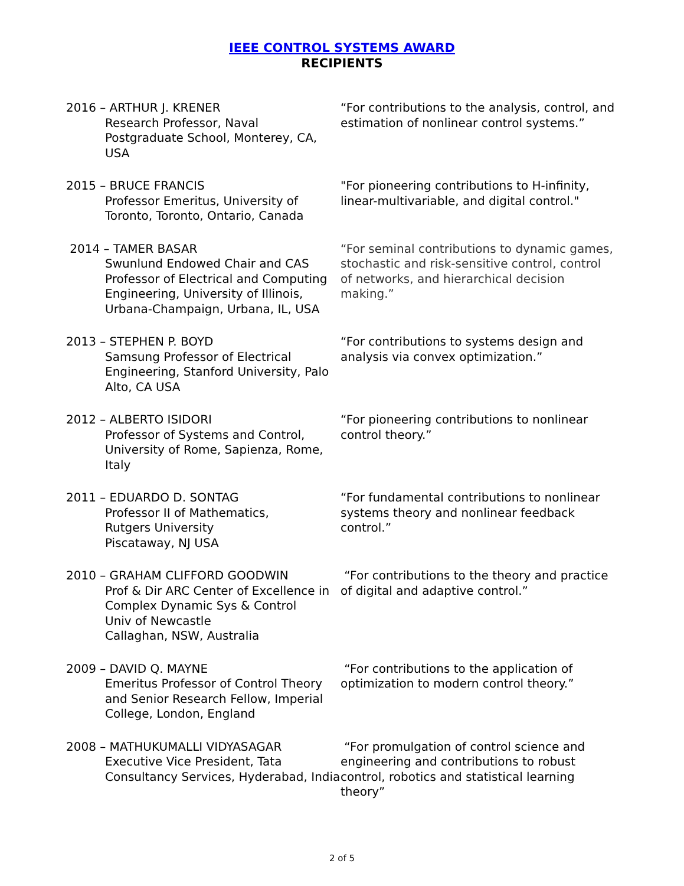IEEE CONTROL SYSTEMS AWARD
RECIPIENTS
| 2016 – ARTHUR J. KRENER Research Professor, Naval Postgraduate School, Monterey, CA, USA | “For contributions to the analysis, control, and estimation of nonlinear control systems.” |
| 2015 – BRUCE FRANCIS Professor Emeritus, University of Toronto, Toronto, Ontario, Canada | "For pioneering contributions to H-infinity, linear-multivariable, and digital control." |
| 2014 – TAMER BASAR Swunlund Endowed Chair and CAS Professor of Electrical and Computing Engineering, University of Illinois, Urbana-Champaign, Urbana, IL, USA | “For seminal contributions to dynamic games, stochastic and risk-sensitive control, control of networks, and hierarchical decision making.” |
| 2013 – STEPHEN P. BOYD Samsung Professor of Electrical Engineering, Stanford University, Palo Alto, CA USA | “For contributions to systems design and analysis via convex optimization.” |
| 2012 – ALBERTO ISIDORI Professor of Systems and Control, University of Rome, Sapienza, Rome, Italy | “For pioneering contributions to nonlinear control theory.” |
| 2011 – EDUARDO D. SONTAG Professor II of Mathematics, Rutgers University Piscataway, NJ USA | “For fundamental contributions to nonlinear systems theory and nonlinear feedback control.” |
| 2010 – GRAHAM CLIFFORD GOODWIN Prof & Dir ARC Center of Excellence in Complex Dynamic Sys & Control Univ of Newcastle Callaghan, NSW, Australia | “For contributions to the theory and practice of digital and adaptive control.” |
| 2009 – DAVID Q. MAYNE Emeritus Professor of Control Theory and Senior Research Fellow, Imperial College, London, England | “For contributions to the application of optimization to modern control theory.” |
| 2008 – MATHUKUMALLI VIDYASAGAR Executive Vice President, Tata Consultancy Services, Hyderabad, India | “For promulgation of control science and engineering and contributions to robust control, robotics and statistical learning theory” |
2 of 5